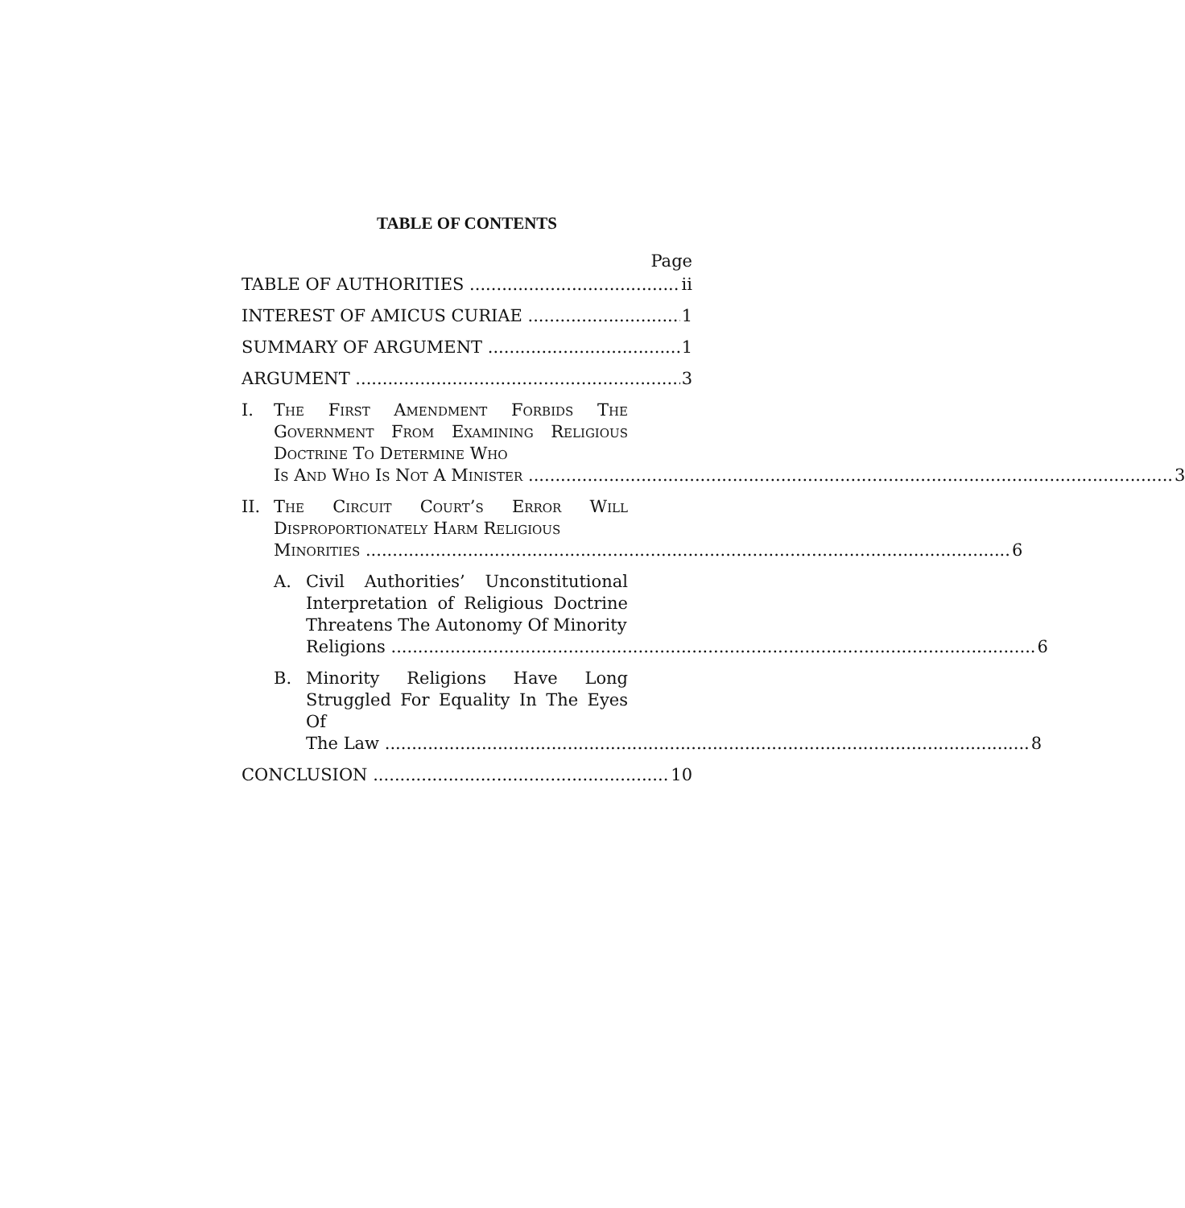TABLE OF CONTENTS
Page
TABLE OF AUTHORITIES ii
INTEREST OF AMICUS CURIAE 1
SUMMARY OF ARGUMENT 1
ARGUMENT 3
I. The First Amendment Forbids The Government From Examining Religious Doctrine To Determine Who
Is And Who Is Not A Minister 3
II. The Circuit Court’s Error Will Disproportionately Harm Religious
Minorities 6
A. Civil Authorities’ Unconstitutional Interpretation of Religious Doctrine Threatens The Autonomy Of Minority
Religions 6
B. Minority Religions Have Long Struggled For Equality In The Eyes Of
The Law 8
CONCLUSION 10